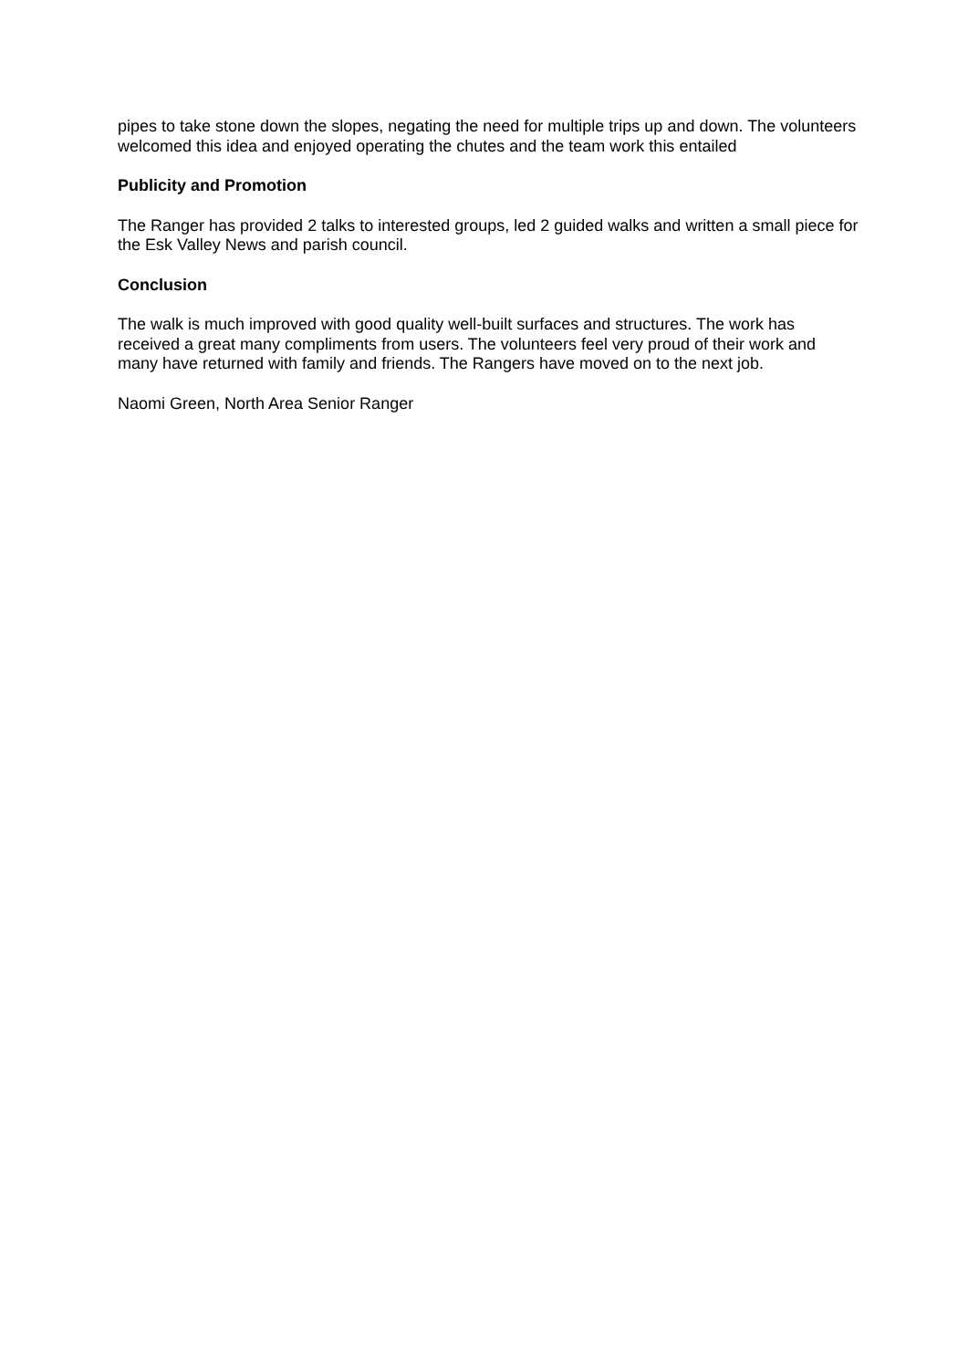pipes to take stone down the slopes, negating the need for multiple trips up and down. The volunteers welcomed this idea and enjoyed operating the chutes and the team work this entailed
Publicity and Promotion
The Ranger has provided 2 talks to interested groups, led 2 guided walks and written a small piece for the Esk Valley News and parish council.
Conclusion
The walk is much improved with good quality well-built surfaces and structures. The work has received a great many compliments from users. The volunteers feel very proud of their work and many have returned with family and friends. The Rangers have moved on to the next job.
Naomi Green, North Area Senior Ranger